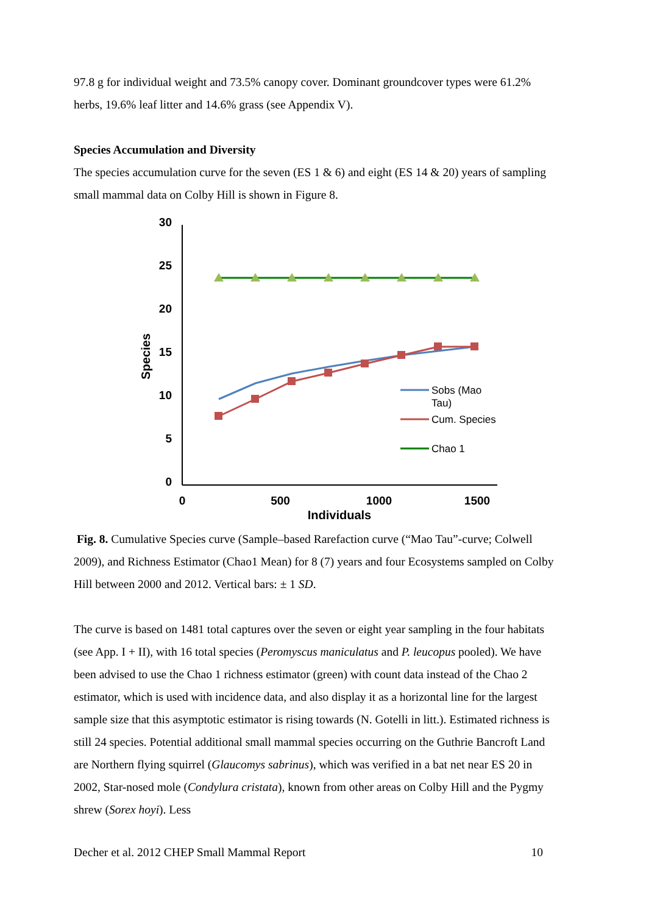97.8 g for individual weight and 73.5% canopy cover. Dominant groundcover types were 61.2% herbs, 19.6% leaf litter and 14.6% grass (see Appendix V).
Species Accumulation and Diversity
The species accumulation curve for the seven (ES 1 & 6) and eight (ES 14 & 20) years of sampling small mammal data on Colby Hill is shown in Figure 8.
30
25
20
15
10
5
0
Species
0
500
1000
1500
Individuals
Sobs (Mao
Tau)
Cum. Species
Chao 1
Fig. 8. Cumulative Species curve (Sample–based Rarefaction curve (“Mao Tau”-curve; Colwell 2009), and Richness Estimator (Chao1 Mean) for 8 (7) years and four Ecosystems sampled on Colby Hill between 2000 and 2012. Vertical bars: ± 1 SD.
The curve is based on 1481 total captures over the seven or eight year sampling in the four habitats (see App. I + II), with 16 total species (Peromyscus maniculatus and P. leucopus pooled). We have been advised to use the Chao 1 richness estimator (green) with count data instead of the Chao 2 estimator, which is used with incidence data, and also display it as a horizontal line for the largest sample size that this asymptotic estimator is rising towards (N. Gotelli in litt.). Estimated richness is still 24 species. Potential additional small mammal species occurring on the Guthrie Bancroft Land are Northern flying squirrel (Glaucomys sabrinus), which was verified in a bat net near ES 20 in 2002, Star-nosed mole (Condylura cristata), known from other areas on Colby Hill and the Pygmy shrew (Sorex hoyi). Less
Decher et al. 2012 CHEP Small Mammal Report 10